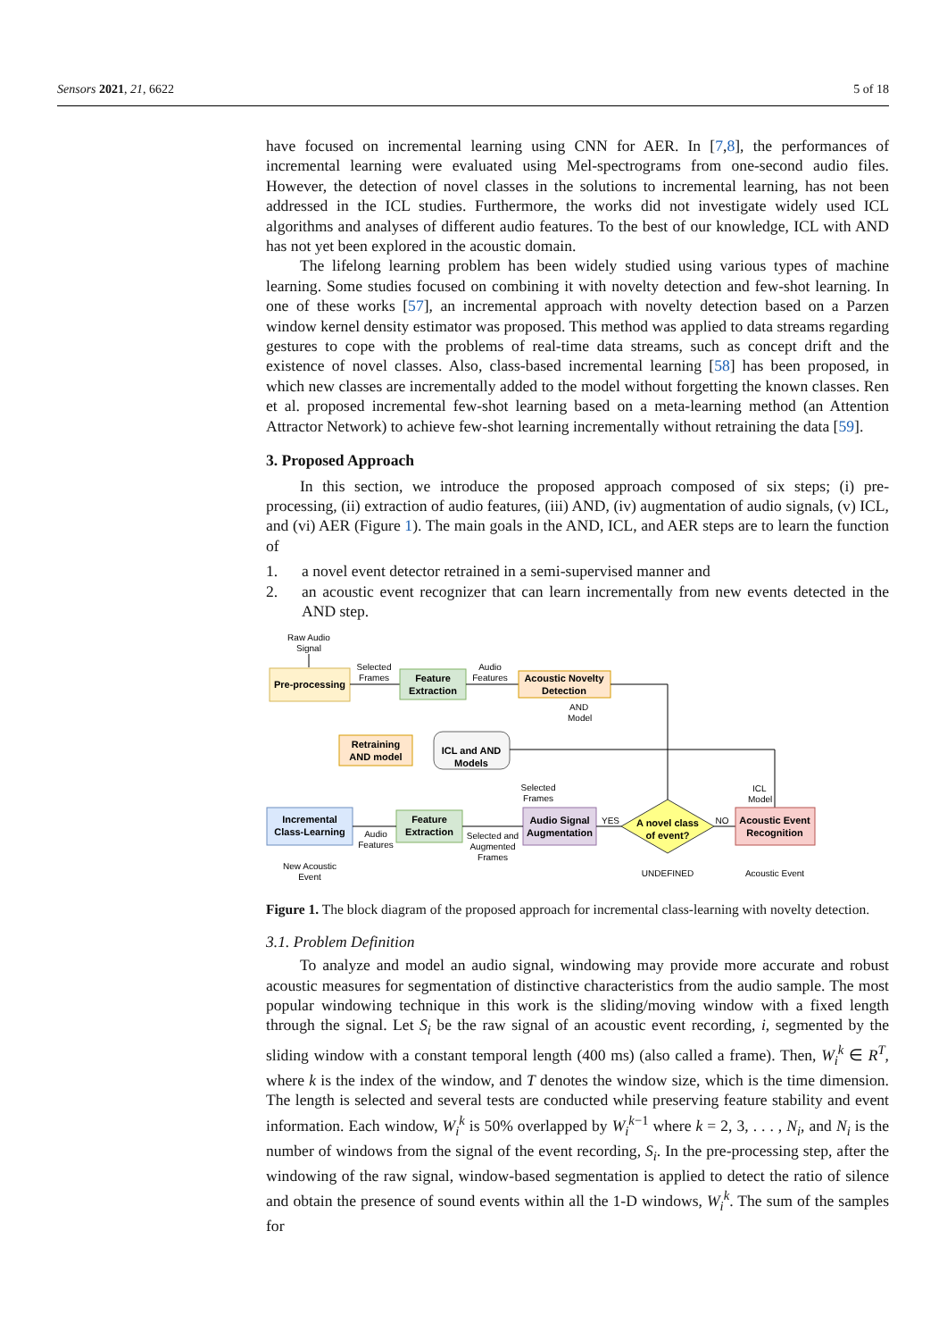Sensors 2021, 21, 6622 5 of 18
have focused on incremental learning using CNN for AER. In [7,8], the performances of incremental learning were evaluated using Mel-spectrograms from one-second audio files. However, the detection of novel classes in the solutions to incremental learning, has not been addressed in the ICL studies. Furthermore, the works did not investigate widely used ICL algorithms and analyses of different audio features. To the best of our knowledge, ICL with AND has not yet been explored in the acoustic domain.
The lifelong learning problem has been widely studied using various types of machine learning. Some studies focused on combining it with novelty detection and few-shot learning. In one of these works [57], an incremental approach with novelty detection based on a Parzen window kernel density estimator was proposed. This method was applied to data streams regarding gestures to cope with the problems of real-time data streams, such as concept drift and the existence of novel classes. Also, class-based incremental learning [58] has been proposed, in which new classes are incrementally added to the model without forgetting the known classes. Ren et al. proposed incremental few-shot learning based on a meta-learning method (an Attention Attractor Network) to achieve few-shot learning incrementally without retraining the data [59].
3. Proposed Approach
In this section, we introduce the proposed approach composed of six steps; (i) pre-processing, (ii) extraction of audio features, (iii) AND, (iv) augmentation of audio signals, (v) ICL, and (vi) AER (Figure 1). The main goals in the AND, ICL, and AER steps are to learn the function of
1. a novel event detector retrained in a semi-supervised manner and
2. an acoustic event recognizer that can learn incrementally from new events detected in the AND step.
Raw Audio
Signal
Pre-processing
Selected
Frames
Feature
Extraction
Audio
Features
Acoustic Novelty
Detection
AND
Model
Retraining
AND model
ICL and AND
Models
ICL
Model
Selected
Frames
Incremental
Class-Learning
Feature
Extraction
Audio
Features
Audio Signal
Augmentation
Selected and
Augmented
Frames
A novel class
of event?
YES
NO
Acoustic Event
Recognition
New Acoustic
Event
UNDEFINED
Acoustic Event
Figure 1. The block diagram of the proposed approach for incremental class-learning with novelty detection.
3.1. Problem Definition
To analyze and model an audio signal, windowing may provide more accurate and robust acoustic measures for segmentation of distinctive characteristics from the audio sample. The most popular windowing technique in this work is the sliding/moving window with a fixed length through the signal. Let S<sub>i</sub> be the raw signal of an acoustic event recording, i, segmented by the sliding window with a constant temporal length (400 ms) (also called a frame). Then, W<sub>i</sub><sup>k</sup> ∈ R<sup>T</sup>, where k is the index of the window, and T denotes the window size, which is the time dimension. The length is selected and several tests are conducted while preserving feature stability and event information. Each window, W<sub>i</sub><sup>k</sup> is 50% overlapped by W<sub>i</sub><sup>k</sup><sup>−1</sup> where k = 2, 3, . . . , N<sub>i</sub>, and N<sub>i</sub> is the number of windows from the signal of the event recording, S<sub>i</sub>. In the pre-processing step, after the windowing of the raw signal, window-based segmentation is applied to detect the ratio of silence and obtain the presence of sound events within all the 1-D windows, W<sub>i</sub><sup>k</sup>. The sum of the samples for